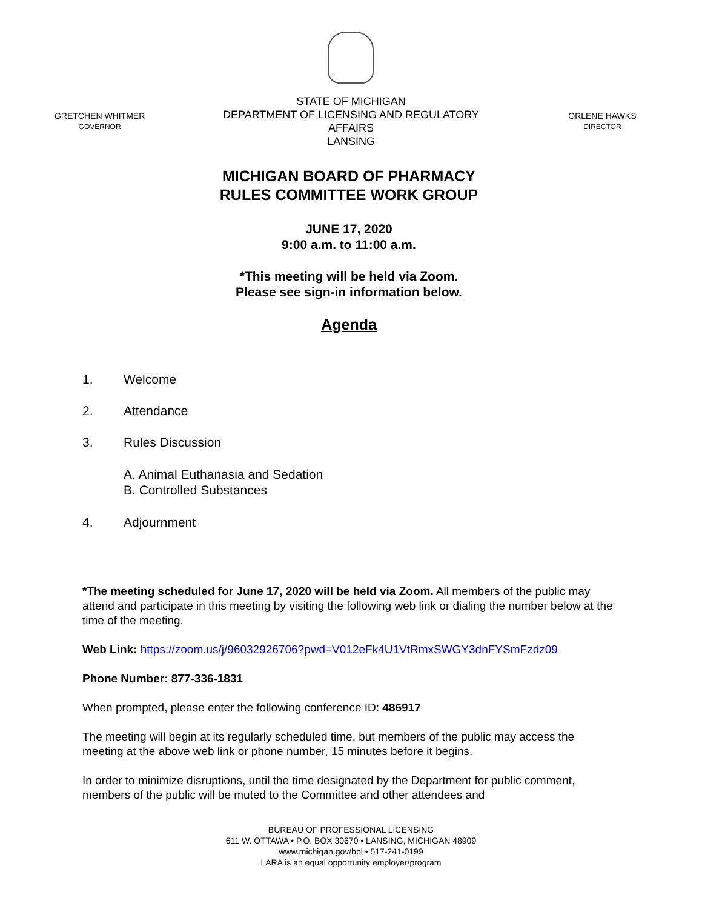GRETCHEN WHITMER
GOVERNOR
STATE OF MICHIGAN
DEPARTMENT OF LICENSING AND REGULATORY AFFAIRS
LANSING
ORLENE HAWKS
DIRECTOR
MICHIGAN BOARD OF PHARMACY
RULES COMMITTEE WORK GROUP
JUNE 17, 2020
9:00 a.m. to 11:00 a.m.
*This meeting will be held via Zoom.
Please see sign-in information below.
Agenda
1. Welcome
2. Attendance
3. Rules Discussion
A. Animal Euthanasia and Sedation
B. Controlled Substances
4. Adjournment
*The meeting scheduled for June 17, 2020 will be held via Zoom. All members of the public may attend and participate in this meeting by visiting the following web link or dialing the number below at the time of the meeting.
Web Link: https://zoom.us/j/96032926706?pwd=V012eFk4U1VtRmxSWGY3dnFYSmFzdz09
Phone Number: 877-336-1831
When prompted, please enter the following conference ID: 486917
The meeting will begin at its regularly scheduled time, but members of the public may access the meeting at the above web link or phone number, 15 minutes before it begins.
In order to minimize disruptions, until the time designated by the Department for public comment, members of the public will be muted to the Committee and other attendees and
BUREAU OF PROFESSIONAL LICENSING
611 W. OTTAWA • P.O. BOX 30670 • LANSING, MICHIGAN 48909
www.michigan.gov/bpl • 517-241-0199
LARA is an equal opportunity employer/program